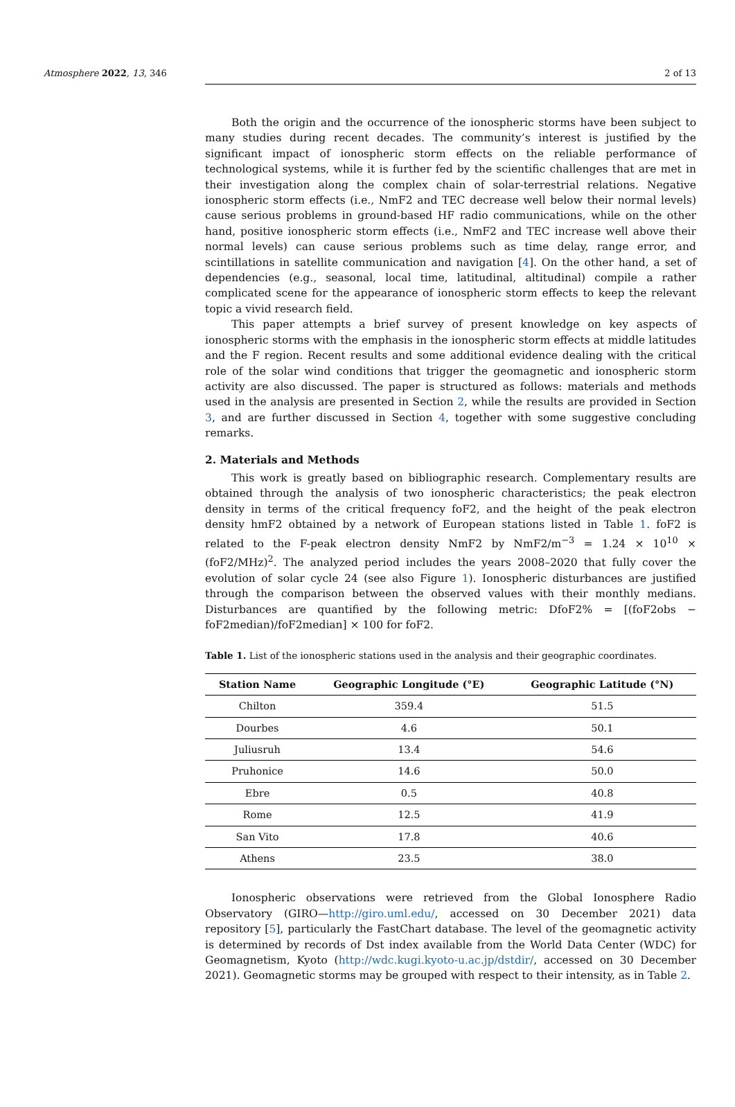Atmosphere 2022, 13, 346 2 of 13
Both the origin and the occurrence of the ionospheric storms have been subject to many studies during recent decades. The community’s interest is justified by the significant impact of ionospheric storm effects on the reliable performance of technological systems, while it is further fed by the scientific challenges that are met in their investigation along the complex chain of solar-terrestrial relations. Negative ionospheric storm effects (i.e., NmF2 and TEC decrease well below their normal levels) cause serious problems in ground-based HF radio communications, while on the other hand, positive ionospheric storm effects (i.e., NmF2 and TEC increase well above their normal levels) can cause serious problems such as time delay, range error, and scintillations in satellite communication and navigation [4]. On the other hand, a set of dependencies (e.g., seasonal, local time, latitudinal, altitudinal) compile a rather complicated scene for the appearance of ionospheric storm effects to keep the relevant topic a vivid research field.
This paper attempts a brief survey of present knowledge on key aspects of ionospheric storms with the emphasis in the ionospheric storm effects at middle latitudes and the F region. Recent results and some additional evidence dealing with the critical role of the solar wind conditions that trigger the geomagnetic and ionospheric storm activity are also discussed. The paper is structured as follows: materials and methods used in the analysis are presented in Section 2, while the results are provided in Section 3, and are further discussed in Section 4, together with some suggestive concluding remarks.
2. Materials and Methods
This work is greatly based on bibliographic research. Complementary results are obtained through the analysis of two ionospheric characteristics; the peak electron density in terms of the critical frequency foF2, and the height of the peak electron density hmF2 obtained by a network of European stations listed in Table 1. foF2 is related to the F-peak electron density NmF2 by NmF2/m<sup>−3</sup> = 1.24 × 10<sup>10</sup> × (foF2/MHz)<sup>2</sup>. The analyzed period includes the years 2008–2020 that fully cover the evolution of solar cycle 24 (see also Figure 1). Ionospheric disturbances are justified through the comparison between the observed values with their monthly medians. Disturbances are quantified by the following metric: DfoF2% = [(foF2obs − foF2median)/foF2median] × 100 for foF2.
Table 1. List of the ionospheric stations used in the analysis and their geographic coordinates.
| Station Name | Geographic Longitude (°E) | Geographic Latitude (°N) |
| --- | --- | --- |
| Chilton | 359.4 | 51.5 |
| Dourbes | 4.6 | 50.1 |
| Juliusruh | 13.4 | 54.6 |
| Pruhonice | 14.6 | 50.0 |
| Ebre | 0.5 | 40.8 |
| Rome | 12.5 | 41.9 |
| San Vito | 17.8 | 40.6 |
| Athens | 23.5 | 38.0 |
Ionospheric observations were retrieved from the Global Ionosphere Radio Observatory (GIRO—http://giro.uml.edu/, accessed on 30 December 2021) data repository [5], particularly the FastChart database. The level of the geomagnetic activity is determined by records of Dst index available from the World Data Center (WDC) for Geomagnetism, Kyoto (http://wdc.kugi.kyoto-u.ac.jp/dstdir/, accessed on 30 December 2021). Geomagnetic storms may be grouped with respect to their intensity, as in Table 2.